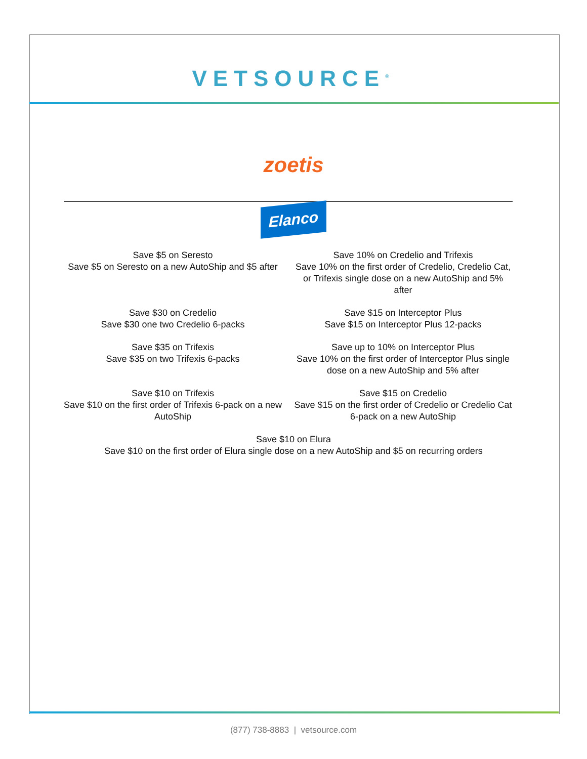VETSOURCE<sup>®</sup>
zoetis
Elanco
Save $5 on Seresto
Save $5 on Seresto on a new AutoShip and $5 after
Save 10% on Credelio and Trifexis
Save 10% on the first order of Credelio, Credelio Cat, or Trifexis single dose on a new AutoShip and 5% after
Save $30 on Credelio
Save $30 one two Credelio 6-packs
Save $15 on Interceptor Plus
Save $15 on Interceptor Plus 12-packs
Save $35 on Trifexis
Save $35 on two Trifexis 6-packs
Save up to 10% on Interceptor Plus
Save 10% on the first order of Interceptor Plus single dose on a new AutoShip and 5% after
Save $10 on Trifexis
Save $10 on the first order of Trifexis 6-pack on a new AutoShip
Save $15 on Credelio
Save $15 on the first order of Credelio or Credelio Cat 6-pack on a new AutoShip
Save $10 on Elura
Save $10 on the first order of Elura single dose on a new AutoShip and $5 on recurring orders
(877) 738-8883 | vetsource.com